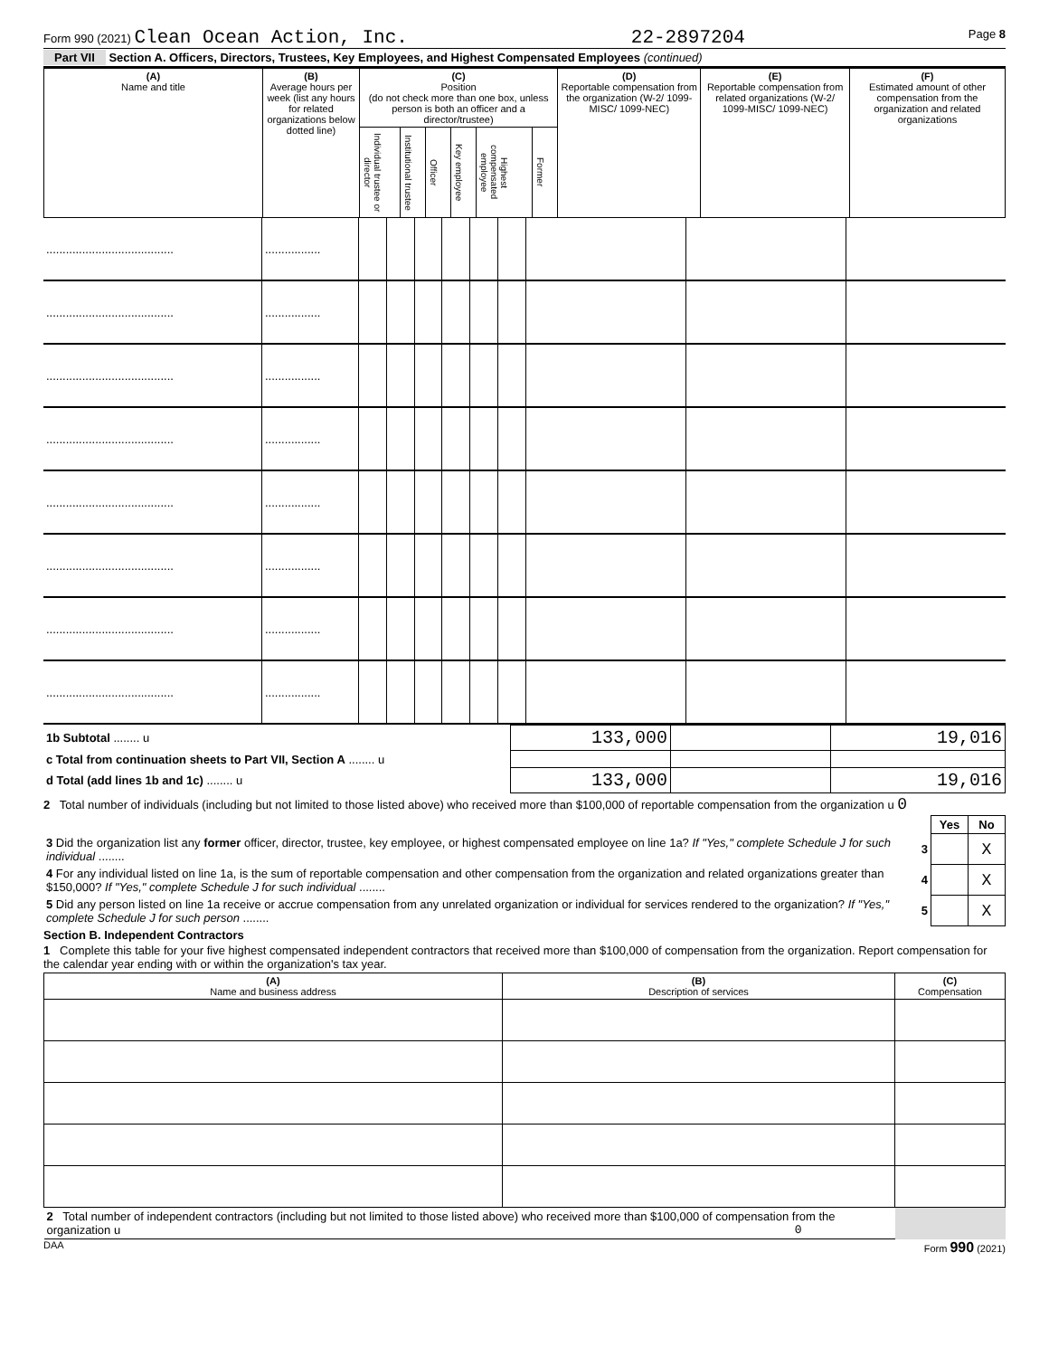Form 990 (2021) Clean Ocean Action, Inc. 22-2897204 Page 8
Part VII Section A. Officers, Directors, Trustees, Key Employees, and Highest Compensated Employees (continued)
| (A) Name and title | (B) Average hours per week (list any hours for related organizations below dotted line) | (C) Position (do not check more than one box, unless person is both an officer and a director/trustee) | | | | | | (D) Reportable compensation from the organization (W-2/ 1099-MISC/ 1099-NEC) | (E) Reportable compensation from related organizations (W-2/ 1099-MISC/ 1099-NEC) | (F) Estimated amount of other compensation from the organization and related organizations |
| | | Individual trustee or director | Institutional trustee | Officer | Key employee | Highest compensated employee | Former | | | |
| ....................................... | ................. | | | | | | | | | |
| ....................................... | ................. | | | | | | | | | |
| ....................................... | ................. | | | | | | | | | |
| ....................................... | ................. | | | | | | | | | |
| ....................................... | ................. | | | | | | | | | |
| ....................................... | ................. | | | | | | | | | |
| ....................................... | ................. | | | | | | | | | |
| ....................................... | ................. | | | | | | | | | |
| 1b Subtotal ........ u | 133,000 | | 19,016 |
| c Total from continuation sheets to Part VII, Section A ........ u | | | |
| d Total (add lines 1b and 1c) ........ u | 133,000 | | 19,016 |
2 Total number of individuals (including but not limited to those listed above) who received more than $100,000 of reportable compensation from the organization u 0
| | | Yes | No |
| 3 Did the organization list any former officer, director, trustee, key employee, or highest compensated employee on line 1a? If "Yes," complete Schedule J for such individual ........ | 3 | | X |
| 4 For any individual listed on line 1a, is the sum of reportable compensation and other compensation from the organization and related organizations greater than $150,000? If "Yes," complete Schedule J for such individual ........ | 4 | | X |
| 5 Did any person listed on line 1a receive or accrue compensation from any unrelated organization or individual for services rendered to the organization? If "Yes," complete Schedule J for such person ........ | 5 | | X |
Section B. Independent Contractors
1 Complete this table for your five highest compensated independent contractors that received more than $100,000 of compensation from the organization. Report compensation for the calendar year ending with or within the organization's tax year.
| (A) Name and business address | (B) Description of services | (C) Compensation |
| --- | --- | --- |
| 2 Total number of independent contractors (including but not limited to those listed above) who received more than $100,000 of compensation from the organization u 0 | | |
DAA Form 990 (2021)